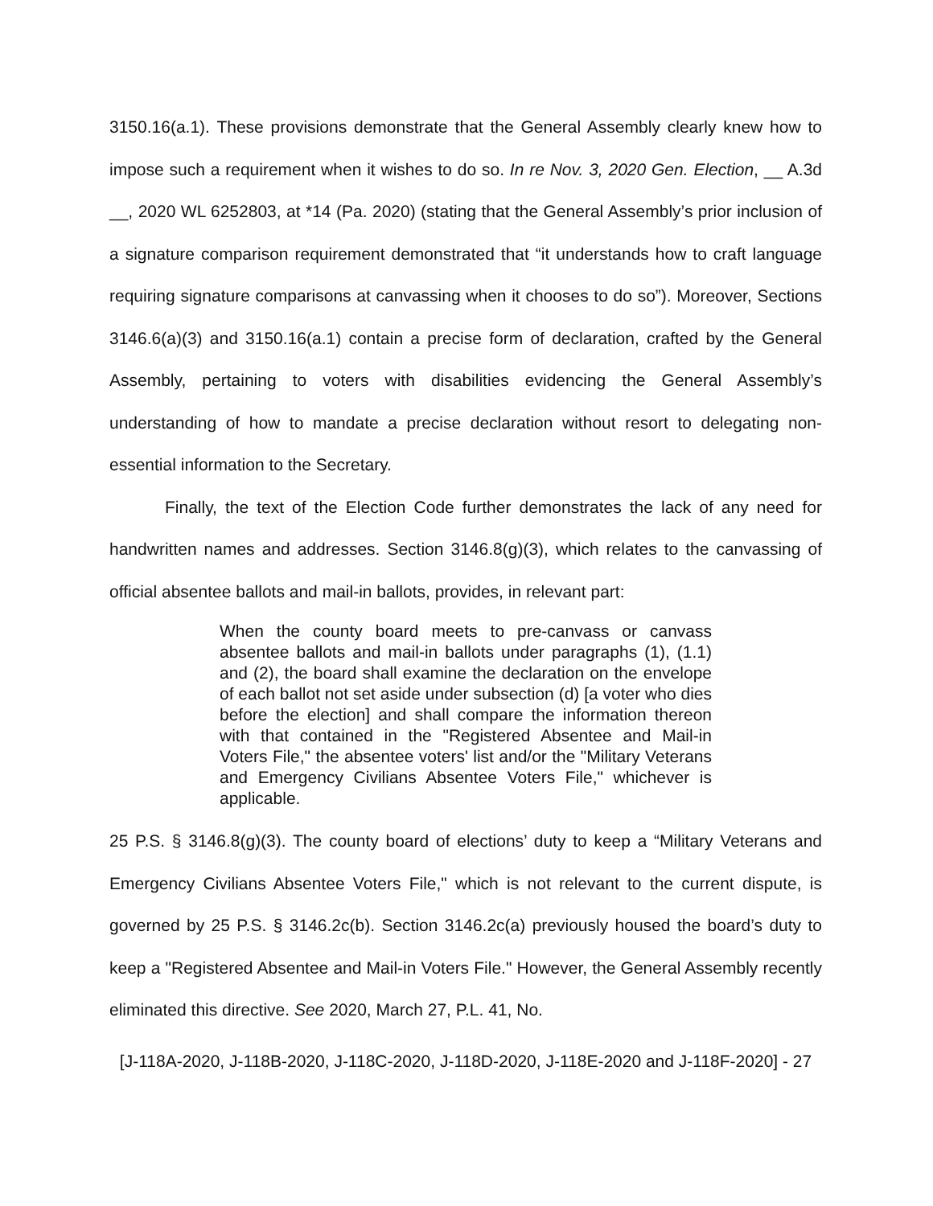3150.16(a.1). These provisions demonstrate that the General Assembly clearly knew how to impose such a requirement when it wishes to do so. In re Nov. 3, 2020 Gen. Election, __ A.3d __, 2020 WL 6252803, at *14 (Pa. 2020) (stating that the General Assembly’s prior inclusion of a signature comparison requirement demonstrated that “it understands how to craft language requiring signature comparisons at canvassing when it chooses to do so”). Moreover, Sections 3146.6(a)(3) and 3150.16(a.1) contain a precise form of declaration, crafted by the General Assembly, pertaining to voters with disabilities evidencing the General Assembly’s understanding of how to mandate a precise declaration without resort to delegating non-essential information to the Secretary.
Finally, the text of the Election Code further demonstrates the lack of any need for handwritten names and addresses. Section 3146.8(g)(3), which relates to the canvassing of official absentee ballots and mail-in ballots, provides, in relevant part:
When the county board meets to pre-canvass or canvass absentee ballots and mail-in ballots under paragraphs (1), (1.1) and (2), the board shall examine the declaration on the envelope of each ballot not set aside under subsection (d) [a voter who dies before the election] and shall compare the information thereon with that contained in the "Registered Absentee and Mail-in Voters File," the absentee voters' list and/or the "Military Veterans and Emergency Civilians Absentee Voters File," whichever is applicable.
25 P.S. § 3146.8(g)(3). The county board of elections’ duty to keep a “Military Veterans and Emergency Civilians Absentee Voters File," which is not relevant to the current dispute, is governed by 25 P.S. § 3146.2c(b). Section 3146.2c(a) previously housed the board’s duty to keep a "Registered Absentee and Mail-in Voters File." However, the General Assembly recently eliminated this directive. See 2020, March 27, P.L. 41, No.
[J-118A-2020, J-118B-2020, J-118C-2020, J-118D-2020, J-118E-2020 and J-118F-2020] - 27